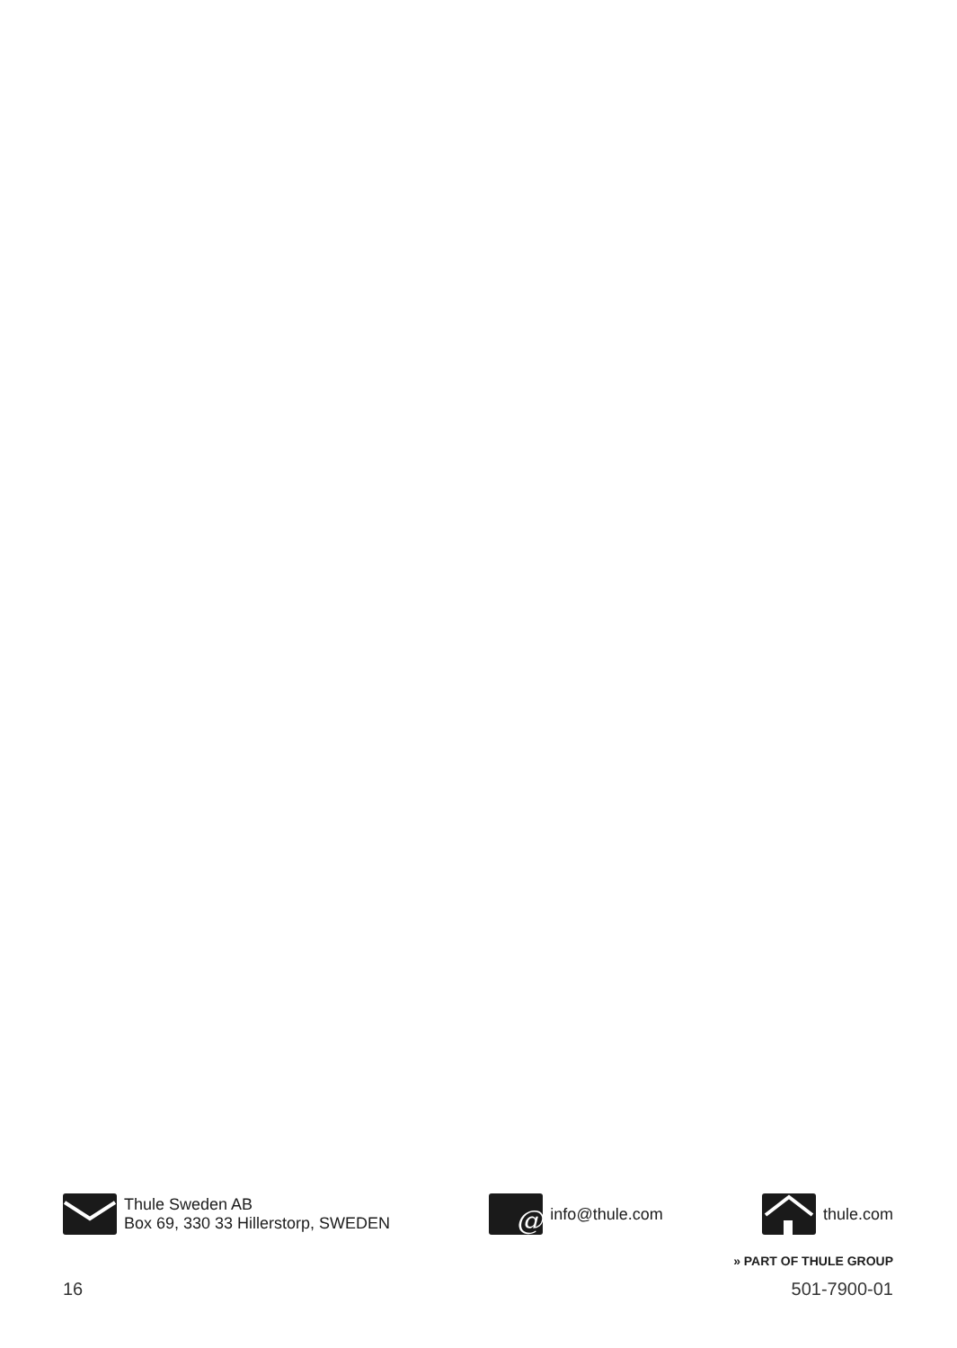Thule Sweden AB
Box 69, 330 33 Hillerstorp, SWEDEN
@
info@thule.com
thule.com
» PART OF THULE GROUP
16 501-7900-01